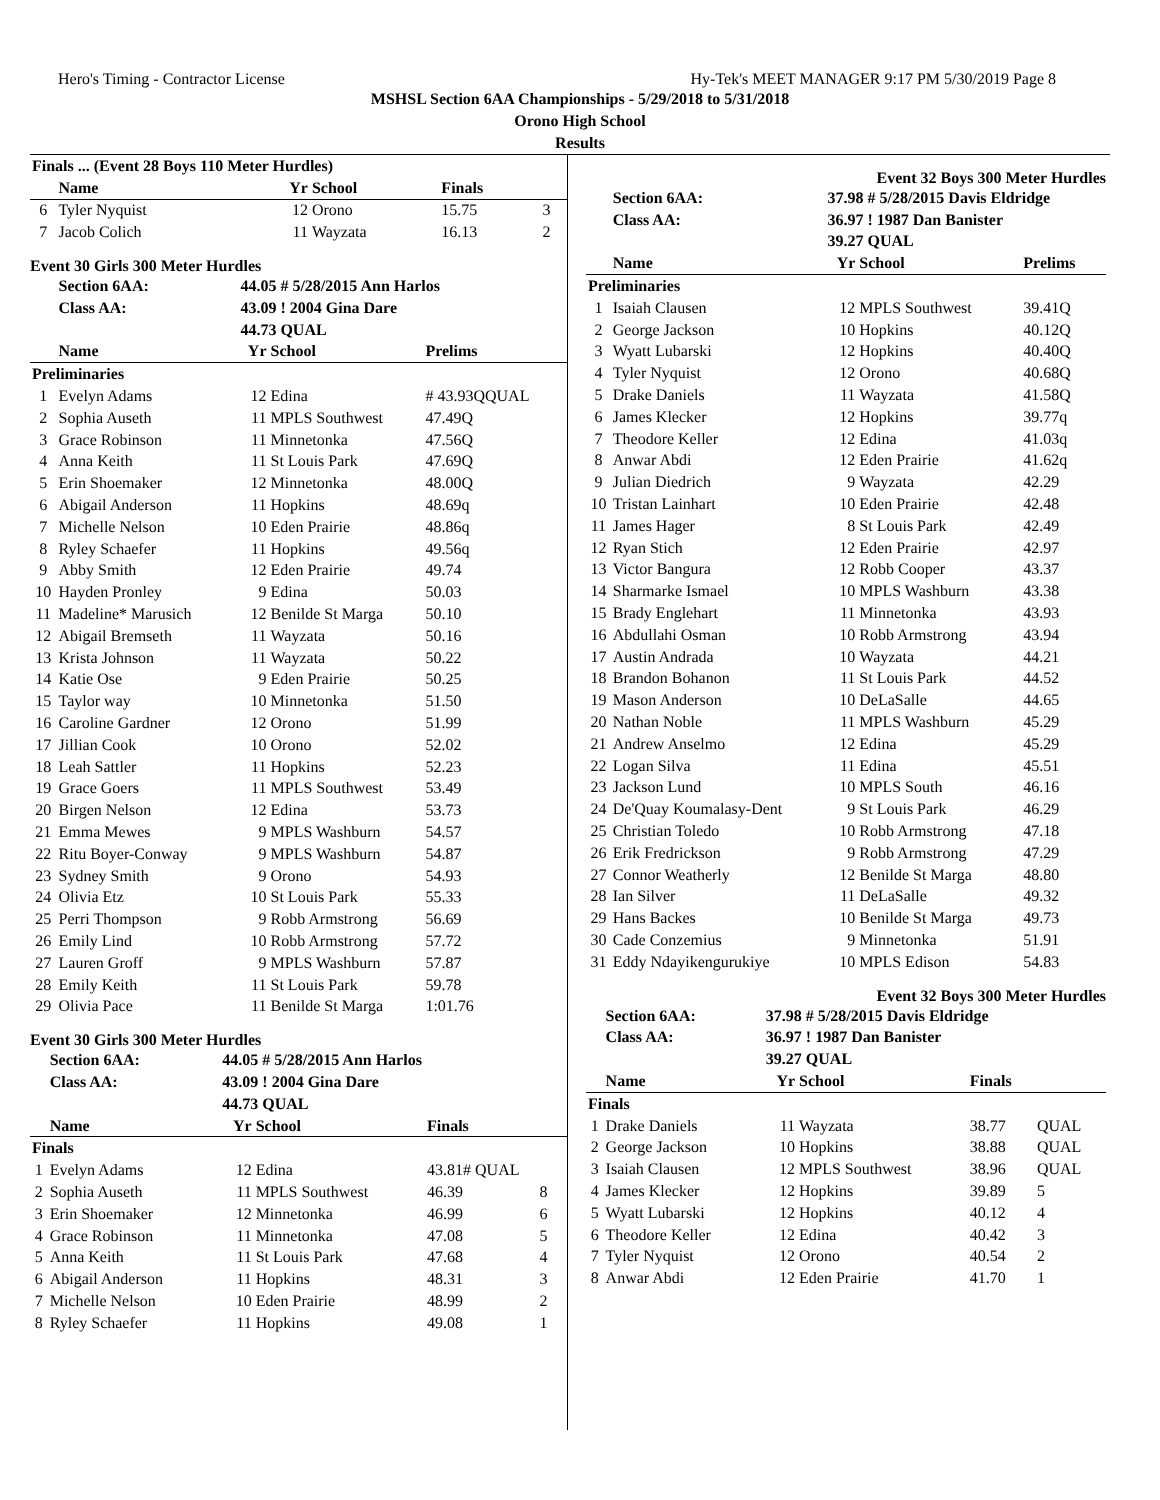Hero's Timing - Contractor License Hy-Tek's MEET MANAGER 9:17 PM 5/30/2019 Page 8
MSHSL Section 6AA Championships - 5/29/2018 to 5/31/2018
Orono High School
Results
| Finals ... (Event 28 Boys 110 Meter Hurdles) | | | | | |
| --- | --- | --- | --- | --- | --- |
| | Name | Yr | School | Finals | |
| 6 | Tyler Nyquist | 12 | Orono | 15.75 | 3 |
| 7 | Jacob Colich | 11 | Wayzata | 16.13 | 2 |
Event 30 Girls 300 Meter Hurdles
| | Section 6AA: | 44.05 # 5/28/2015 Ann Harlos | | | |
| | Class AA: | 43.09 ! 2004 Gina Dare | | | |
| | | 44.73 QUAL | | | |
| | Name | Yr | School | Prelims | |
| Preliminaries | | | | | |
| 1 | Evelyn Adams | 12 | Edina | # 43.93QQUAL | |
| 2 | Sophia Auseth | 11 | MPLS Southwest | 47.49Q | |
| 3 | Grace Robinson | 11 | Minnetonka | 47.56Q | |
| 4 | Anna Keith | 11 | St Louis Park | 47.69Q | |
| 5 | Erin Shoemaker | 12 | Minnetonka | 48.00Q | |
| 6 | Abigail Anderson | 11 | Hopkins | 48.69q | |
| 7 | Michelle Nelson | 10 | Eden Prairie | 48.86q | |
| 8 | Ryley Schaefer | 11 | Hopkins | 49.56q | |
| 9 | Abby Smith | 12 | Eden Prairie | 49.74 | |
| 10 | Hayden Pronley | 9 | Edina | 50.03 | |
| 11 | Madeline* Marusich | 12 | Benilde St Marga | 50.10 | |
| 12 | Abigail Bremseth | 11 | Wayzata | 50.16 | |
| 13 | Krista Johnson | 11 | Wayzata | 50.22 | |
| 14 | Katie Ose | 9 | Eden Prairie | 50.25 | |
| 15 | Taylor way | 10 | Minnetonka | 51.50 | |
| 16 | Caroline Gardner | 12 | Orono | 51.99 | |
| 17 | Jillian Cook | 10 | Orono | 52.02 | |
| 18 | Leah Sattler | 11 | Hopkins | 52.23 | |
| 19 | Grace Goers | 11 | MPLS Southwest | 53.49 | |
| 20 | Birgen Nelson | 12 | Edina | 53.73 | |
| 21 | Emma Mewes | 9 | MPLS Washburn | 54.57 | |
| 22 | Ritu Boyer-Conway | 9 | MPLS Washburn | 54.87 | |
| 23 | Sydney Smith | 9 | Orono | 54.93 | |
| 24 | Olivia Etz | 10 | St Louis Park | 55.33 | |
| 25 | Perri Thompson | 9 | Robb Armstrong | 56.69 | |
| 26 | Emily Lind | 10 | Robb Armstrong | 57.72 | |
| 27 | Lauren Groff | 9 | MPLS Washburn | 57.87 | |
| 28 | Emily Keith | 11 | St Louis Park | 59.78 | |
| 29 | Olivia Pace | 11 | Benilde St Marga | 1:01.76 | |
Event 30 Girls 300 Meter Hurdles
| | Section 6AA: | 44.05 # 5/28/2015 Ann Harlos | | | |
| | Class AA: | 43.09 ! 2004 Gina Dare | | | |
| | | 44.73 QUAL | | | |
| | Name | Yr | School | Finals | |
| Finals | | | | | |
| 1 | Evelyn Adams | 12 | Edina | 43.81# QUAL | |
| 2 | Sophia Auseth | 11 | MPLS Southwest | 46.39 | 8 |
| 3 | Erin Shoemaker | 12 | Minnetonka | 46.99 | 6 |
| 4 | Grace Robinson | 11 | Minnetonka | 47.08 | 5 |
| 5 | Anna Keith | 11 | St Louis Park | 47.68 | 4 |
| 6 | Abigail Anderson | 11 | Hopkins | 48.31 | 3 |
| 7 | Michelle Nelson | 10 | Eden Prairie | 48.99 | 2 |
| 8 | Ryley Schaefer | 11 | Hopkins | 49.08 | 1 |
Event 32 Boys 300 Meter Hurdles
| | Section 6AA: | 37.98 # 5/28/2015 Davis Eldridge | | | |
| | Class AA: | 36.97 ! 1987 Dan Banister | | | |
| | | 39.27 QUAL | | | |
| | Name | Yr | School | Prelims | |
| Preliminaries | | | | | |
| 1 | Isaiah Clausen | 12 | MPLS Southwest | 39.41Q | |
| 2 | George Jackson | 10 | Hopkins | 40.12Q | |
| 3 | Wyatt Lubarski | 12 | Hopkins | 40.40Q | |
| 4 | Tyler Nyquist | 12 | Orono | 40.68Q | |
| 5 | Drake Daniels | 11 | Wayzata | 41.58Q | |
| 6 | James Klecker | 12 | Hopkins | 39.77q | |
| 7 | Theodore Keller | 12 | Edina | 41.03q | |
| 8 | Anwar Abdi | 12 | Eden Prairie | 41.62q | |
| 9 | Julian Diedrich | 9 | Wayzata | 42.29 | |
| 10 | Tristan Lainhart | 10 | Eden Prairie | 42.48 | |
| 11 | James Hager | 8 | St Louis Park | 42.49 | |
| 12 | Ryan Stich | 12 | Eden Prairie | 42.97 | |
| 13 | Victor Bangura | 12 | Robb Cooper | 43.37 | |
| 14 | Sharmarke Ismael | 10 | MPLS Washburn | 43.38 | |
| 15 | Brady Englehart | 11 | Minnetonka | 43.93 | |
| 16 | Abdullahi Osman | 10 | Robb Armstrong | 43.94 | |
| 17 | Austin Andrada | 10 | Wayzata | 44.21 | |
| 18 | Brandon Bohanon | 11 | St Louis Park | 44.52 | |
| 19 | Mason Anderson | 10 | DeLaSalle | 44.65 | |
| 20 | Nathan Noble | 11 | MPLS Washburn | 45.29 | |
| 21 | Andrew Anselmo | 12 | Edina | 45.29 | |
| 22 | Logan Silva | 11 | Edina | 45.51 | |
| 23 | Jackson Lund | 10 | MPLS South | 46.16 | |
| 24 | De'Quay Koumalasy-Dent | 9 | St Louis Park | 46.29 | |
| 25 | Christian Toledo | 10 | Robb Armstrong | 47.18 | |
| 26 | Erik Fredrickson | 9 | Robb Armstrong | 47.29 | |
| 27 | Connor Weatherly | 12 | Benilde St Marga | 48.80 | |
| 28 | Ian Silver | 11 | DeLaSalle | 49.32 | |
| 29 | Hans Backes | 10 | Benilde St Marga | 49.73 | |
| 30 | Cade Conzemius | 9 | Minnetonka | 51.91 | |
| 31 | Eddy Ndayikengurukiye | 10 | MPLS Edison | 54.83 | |
Event 32 Boys 300 Meter Hurdles
| | Section 6AA: | 37.98 # 5/28/2015 Davis Eldridge | | | |
| | Class AA: | 36.97 ! 1987 Dan Banister | | | |
| | | 39.27 QUAL | | | |
| | Name | Yr | School | Finals | |
| Finals | | | | | |
| 1 | Drake Daniels | 11 | Wayzata | 38.77 | QUAL |
| 2 | George Jackson | 10 | Hopkins | 38.88 | QUAL |
| 3 | Isaiah Clausen | 12 | MPLS Southwest | 38.96 | QUAL |
| 4 | James Klecker | 12 | Hopkins | 39.89 | 5 |
| 5 | Wyatt Lubarski | 12 | Hopkins | 40.12 | 4 |
| 6 | Theodore Keller | 12 | Edina | 40.42 | 3 |
| 7 | Tyler Nyquist | 12 | Orono | 40.54 | 2 |
| 8 | Anwar Abdi | 12 | Eden Prairie | 41.70 | 1 |